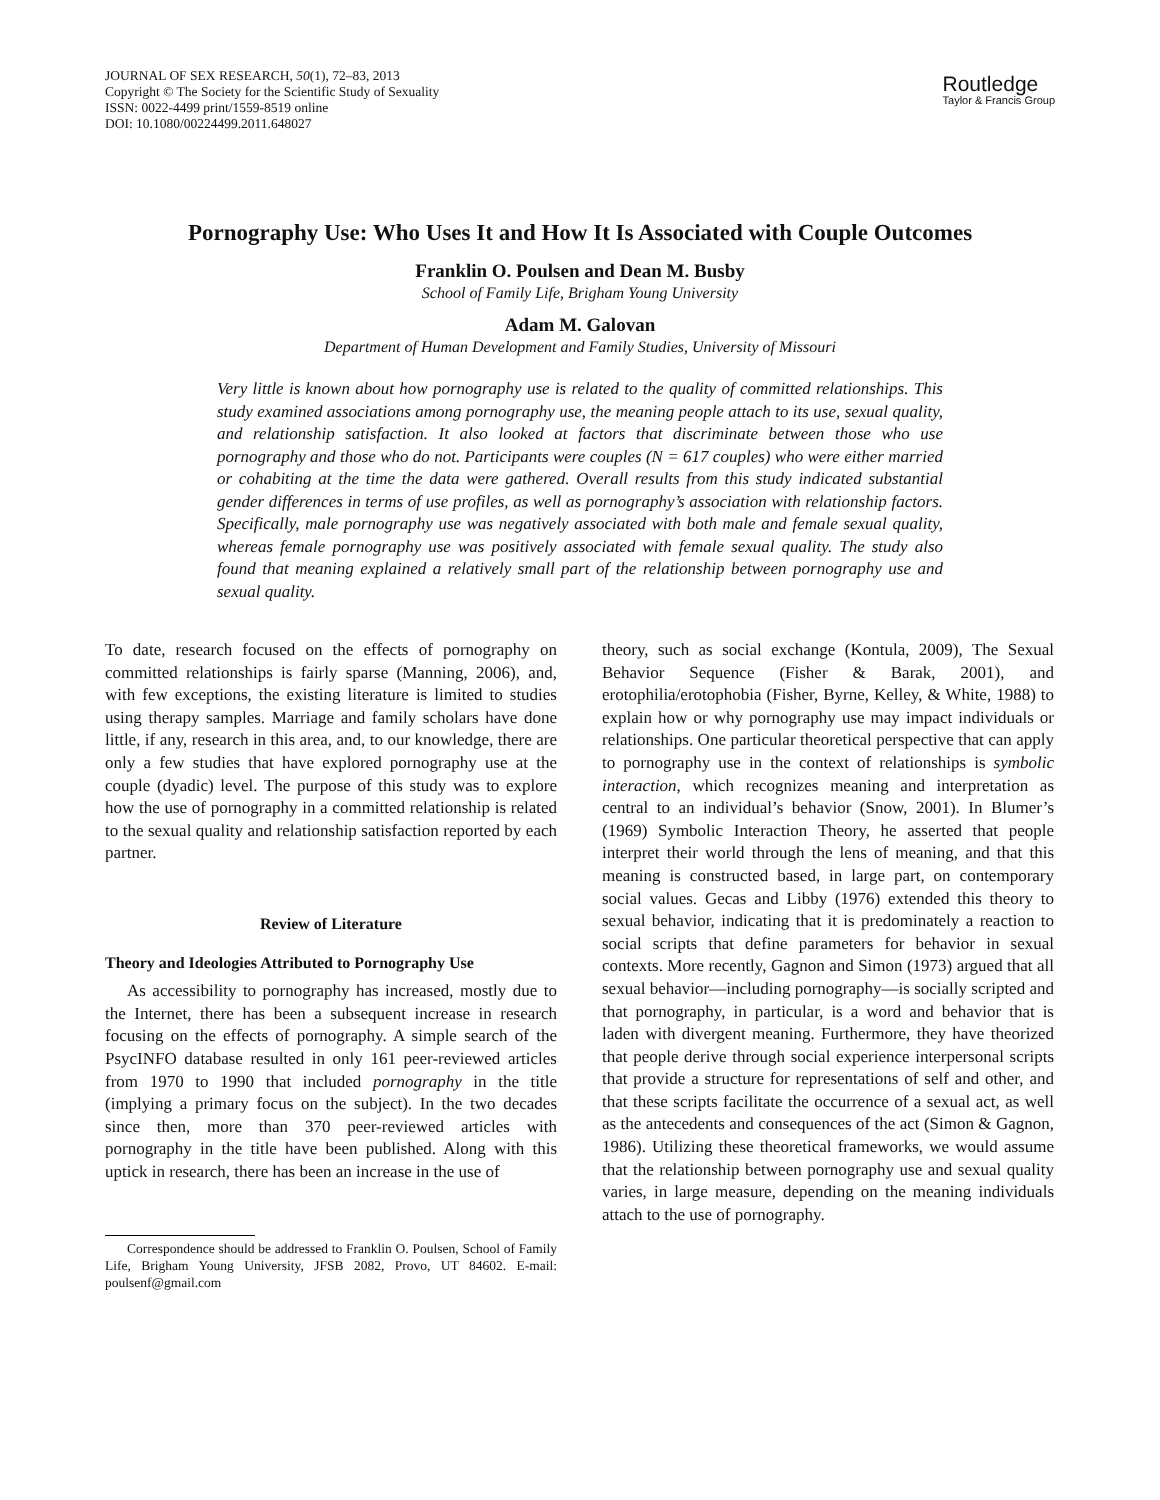JOURNAL OF SEX RESEARCH, 50(1), 72–83, 2013
Copyright © The Society for the Scientific Study of Sexuality
ISSN: 0022-4499 print/1559-8519 online
DOI: 10.1080/00224499.2011.648027
Routledge
Taylor & Francis Group
Pornography Use: Who Uses It and How It Is Associated with Couple Outcomes
Franklin O. Poulsen and Dean M. Busby
School of Family Life, Brigham Young University
Adam M. Galovan
Department of Human Development and Family Studies, University of Missouri
Very little is known about how pornography use is related to the quality of committed relationships. This study examined associations among pornography use, the meaning people attach to its use, sexual quality, and relationship satisfaction. It also looked at factors that discriminate between those who use pornography and those who do not. Participants were couples (N = 617 couples) who were either married or cohabiting at the time the data were gathered. Overall results from this study indicated substantial gender differences in terms of use profiles, as well as pornography’s association with relationship factors. Specifically, male pornography use was negatively associated with both male and female sexual quality, whereas female pornography use was positively associated with female sexual quality. The study also found that meaning explained a relatively small part of the relationship between pornography use and sexual quality.
To date, research focused on the effects of pornography on committed relationships is fairly sparse (Manning, 2006), and, with few exceptions, the existing literature is limited to studies using therapy samples. Marriage and family scholars have done little, if any, research in this area, and, to our knowledge, there are only a few studies that have explored pornography use at the couple (dyadic) level. The purpose of this study was to explore how the use of pornography in a committed relationship is related to the sexual quality and relationship satisfaction reported by each partner.
Review of Literature
Theory and Ideologies Attributed to Pornography Use
As accessibility to pornography has increased, mostly due to the Internet, there has been a subsequent increase in research focusing on the effects of pornography. A simple search of the PsycINFO database resulted in only 161 peer-reviewed articles from 1970 to 1990 that included pornography in the title (implying a primary focus on the subject). In the two decades since then, more than 370 peer-reviewed articles with pornography in the title have been published. Along with this uptick in research, there has been an increase in the use of
Correspondence should be addressed to Franklin O. Poulsen, School of Family Life, Brigham Young University, JFSB 2082, Provo, UT 84602. E-mail: poulsenf@gmail.com
theory, such as social exchange (Kontula, 2009), The Sexual Behavior Sequence (Fisher & Barak, 2001), and erotophilia/erotophobia (Fisher, Byrne, Kelley, & White, 1988) to explain how or why pornography use may impact individuals or relationships. One particular theoretical perspective that can apply to pornography use in the context of relationships is symbolic interaction, which recognizes meaning and interpretation as central to an individual’s behavior (Snow, 2001). In Blumer’s (1969) Symbolic Interaction Theory, he asserted that people interpret their world through the lens of meaning, and that this meaning is constructed based, in large part, on contemporary social values. Gecas and Libby (1976) extended this theory to sexual behavior, indicating that it is predominately a reaction to social scripts that define parameters for behavior in sexual contexts. More recently, Gagnon and Simon (1973) argued that all sexual behavior—including pornography—is socially scripted and that pornography, in particular, is a word and behavior that is laden with divergent meaning. Furthermore, they have theorized that people derive through social experience interpersonal scripts that provide a structure for representations of self and other, and that these scripts facilitate the occurrence of a sexual act, as well as the antecedents and consequences of the act (Simon & Gagnon, 1986). Utilizing these theoretical frameworks, we would assume that the relationship between pornography use and sexual quality varies, in large measure, depending on the meaning individuals attach to the use of pornography.